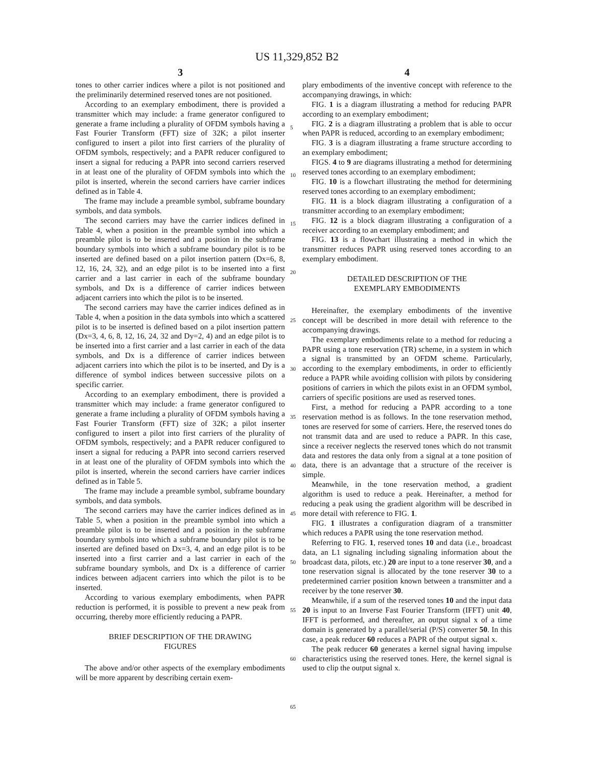US 11,329,852 B2
3
tones to other carrier indices where a pilot is not positioned and the preliminarily determined reserved tones are not positioned.
According to an exemplary embodiment, there is provided a transmitter which may include: a frame generator configured to generate a frame including a plurality of OFDM symbols having a Fast Fourier Transform (FFT) size of 32K; a pilot inserter configured to insert a pilot into first carriers of the plurality of OFDM symbols, respectively; and a PAPR reducer configured to insert a signal for reducing a PAPR into second carriers reserved in at least one of the plurality of OFDM symbols into which the pilot is inserted, wherein the second carriers have carrier indices defined as in Table 4.
The frame may include a preamble symbol, subframe boundary symbols, and data symbols.
The second carriers may have the carrier indices defined in Table 4, when a position in the preamble symbol into which a preamble pilot is to be inserted and a position in the subframe boundary symbols into which a subframe boundary pilot is to be inserted are defined based on a pilot insertion pattern (Dx=6, 8, 12, 16, 24, 32), and an edge pilot is to be inserted into a first carrier and a last carrier in each of the subframe boundary symbols, and Dx is a difference of carrier indices between adjacent carriers into which the pilot is to be inserted.
The second carriers may have the carrier indices defined as in Table 4, when a position in the data symbols into which a scattered pilot is to be inserted is defined based on a pilot insertion pattern (Dx=3, 4, 6, 8, 12, 16, 24, 32 and Dy=2, 4) and an edge pilot is to be inserted into a first carrier and a last carrier in each of the data symbols, and Dx is a difference of carrier indices between adjacent carriers into which the pilot is to be inserted, and Dy is a difference of symbol indices between successive pilots on a specific carrier.
According to an exemplary embodiment, there is provided a transmitter which may include: a frame generator configured to generate a frame including a plurality of OFDM symbols having a Fast Fourier Transform (FFT) size of 32K; a pilot inserter configured to insert a pilot into first carriers of the plurality of OFDM symbols, respectively; and a PAPR reducer configured to insert a signal for reducing a PAPR into second carriers reserved in at least one of the plurality of OFDM symbols into which the pilot is inserted, wherein the second carriers have carrier indices defined as in Table 5.
The frame may include a preamble symbol, subframe boundary symbols, and data symbols.
The second carriers may have the carrier indices defined as in Table 5, when a position in the preamble symbol into which a preamble pilot is to be inserted and a position in the subframe boundary symbols into which a subframe boundary pilot is to be inserted are defined based on Dx=3, 4, and an edge pilot is to be inserted into a first carrier and a last carrier in each of the subframe boundary symbols, and Dx is a difference of carrier indices between adjacent carriers into which the pilot is to be inserted.
According to various exemplary embodiments, when PAPR reduction is performed, it is possible to prevent a new peak from occurring, thereby more efficiently reducing a PAPR.
BRIEF DESCRIPTION OF THE DRAWING
FIGURES
The above and/or other aspects of the exemplary embodiments will be more apparent by describing certain exem-
4
plary embodiments of the inventive concept with reference to the accompanying drawings, in which:
FIG. 1 is a diagram illustrating a method for reducing PAPR according to an exemplary embodiment;
FIG. 2 is a diagram illustrating a problem that is able to occur when PAPR is reduced, according to an exemplary embodiment;
FIG. 3 is a diagram illustrating a frame structure according to an exemplary embodiment;
FIGS. 4 to 9 are diagrams illustrating a method for determining reserved tones according to an exemplary embodiment;
FIG. 10 is a flowchart illustrating the method for determining reserved tones according to an exemplary embodiment;
FIG. 11 is a block diagram illustrating a configuration of a transmitter according to an exemplary embodiment;
FIG. 12 is a block diagram illustrating a configuration of a receiver according to an exemplary embodiment; and
FIG. 13 is a flowchart illustrating a method in which the transmitter reduces PAPR using reserved tones according to an exemplary embodiment.
DETAILED DESCRIPTION OF THE
EXEMPLARY EMBODIMENTS
Hereinafter, the exemplary embodiments of the inventive concept will be described in more detail with reference to the accompanying drawings.
The exemplary embodiments relate to a method for reducing a PAPR using a tone reservation (TR) scheme, in a system in which a signal is transmitted by an OFDM scheme. Particularly, according to the exemplary embodiments, in order to efficiently reduce a PAPR while avoiding collision with pilots by considering positions of carriers in which the pilots exist in an OFDM symbol, carriers of specific positions are used as reserved tones.
First, a method for reducing a PAPR according to a tone reservation method is as follows. In the tone reservation method, tones are reserved for some of carriers. Here, the reserved tones do not transmit data and are used to reduce a PAPR. In this case, since a receiver neglects the reserved tones which do not transmit data and restores the data only from a signal at a tone position of data, there is an advantage that a structure of the receiver is simple.
Meanwhile, in the tone reservation method, a gradient algorithm is used to reduce a peak. Hereinafter, a method for reducing a peak using the gradient algorithm will be described in more detail with reference to FIG. 1.
FIG. 1 illustrates a configuration diagram of a transmitter which reduces a PAPR using the tone reservation method.
Referring to FIG. 1, reserved tones 10 and data (i.e., broadcast data, an L1 signaling including signaling information about the broadcast data, pilots, etc.) 20 are input to a tone reserver 30, and a tone reservation signal is allocated by the tone reserver 30 to a predetermined carrier position known between a transmitter and a receiver by the tone reserver 30.
Meanwhile, if a sum of the reserved tones 10 and the input data 20 is input to an Inverse Fast Fourier Transform (IFFT) unit 40, IFFT is performed, and thereafter, an output signal x of a time domain is generated by a parallel/serial (P/S) converter 50. In this case, a peak reducer 60 reduces a PAPR of the output signal x.
The peak reducer 60 generates a kernel signal having impulse characteristics using the reserved tones. Here, the kernel signal is used to clip the output signal x.
5
10
15
20
25
30
35
40
45
50
55
60
65